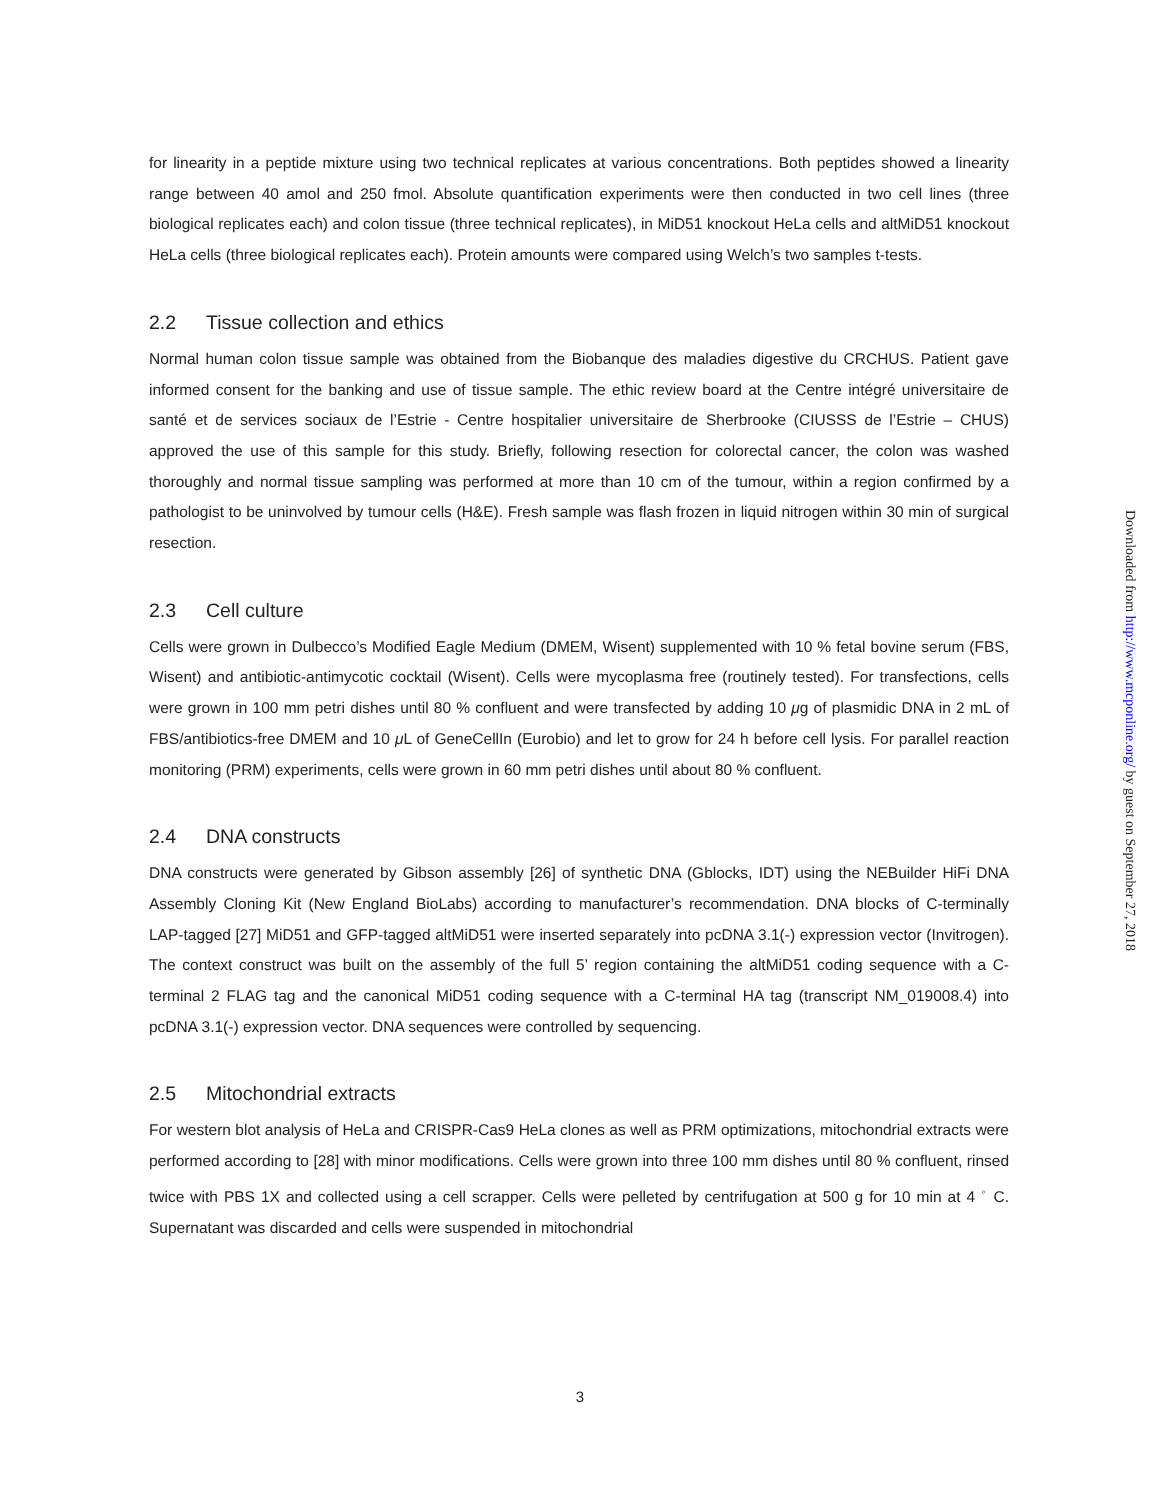for linearity in a peptide mixture using two technical replicates at various concentrations. Both peptides showed a linearity range between 40 amol and 250 fmol. Absolute quantification experiments were then conducted in two cell lines (three biological replicates each) and colon tissue (three technical replicates), in MiD51 knockout HeLa cells and altMiD51 knockout HeLa cells (three biological replicates each). Protein amounts were compared using Welch’s two samples t-tests.
2.2 Tissue collection and ethics
Normal human colon tissue sample was obtained from the Biobanque des maladies digestive du CRCHUS. Patient gave informed consent for the banking and use of tissue sample. The ethic review board at the Centre intégré universitaire de santé et de services sociaux de l’Estrie - Centre hospitalier universitaire de Sherbrooke (CIUSSS de l’Estrie – CHUS) approved the use of this sample for this study. Briefly, following resection for colorectal cancer, the colon was washed thoroughly and normal tissue sampling was performed at more than 10 cm of the tumour, within a region confirmed by a pathologist to be uninvolved by tumour cells (H&E). Fresh sample was flash frozen in liquid nitrogen within 30 min of surgical resection.
2.3 Cell culture
Cells were grown in Dulbecco’s Modified Eagle Medium (DMEM, Wisent) supplemented with 10 % fetal bovine serum (FBS, Wisent) and antibiotic-antimycotic cocktail (Wisent). Cells were mycoplasma free (routinely tested). For transfections, cells were grown in 100 mm petri dishes until 80 % confluent and were transfected by adding 10 μg of plasmidic DNA in 2 mL of FBS/antibiotics-free DMEM and 10 μ L of GeneCellIn (Eurobio) and let to grow for 24 h before cell lysis. For parallel reaction monitoring (PRM) experiments, cells were grown in 60 mm petri dishes until about 80 % confluent.
2.4 DNA constructs
DNA constructs were generated by Gibson assembly [26] of synthetic DNA (Gblocks, IDT) using the NEBuilder HiFi DNA Assembly Cloning Kit (New England BioLabs) according to manufacturer’s recommendation. DNA blocks of C-terminally LAP-tagged [27] MiD51 and GFP-tagged altMiD51 were inserted separately into pcDNA 3.1(-) expression vector (Invitrogen). The context construct was built on the assembly of the full 5’ region containing the altMiD51 coding sequence with a C-terminal 2 FLAG tag and the canonical MiD51 coding sequence with a C-terminal HA tag (transcript NM_019008.4) into pcDNA 3.1(-) expression vector. DNA sequences were controlled by sequencing.
2.5 Mitochondrial extracts
For western blot analysis of HeLa and CRISPR-Cas9 HeLa clones as well as PRM optimizations, mitochondrial extracts were performed according to [28] with minor modifications. Cells were grown into three 100 mm dishes until 80 % confluent, rinsed twice with PBS 1X and collected using a cell scrapper. Cells were pelleted by centrifugation at 500 g for 10 min at 4 <sup>◦</sup> C. Supernatant was discarded and cells were suspended in mitochondrial
Downloaded from http://www.mcponline.org/ by guest on September 27, 2018
3